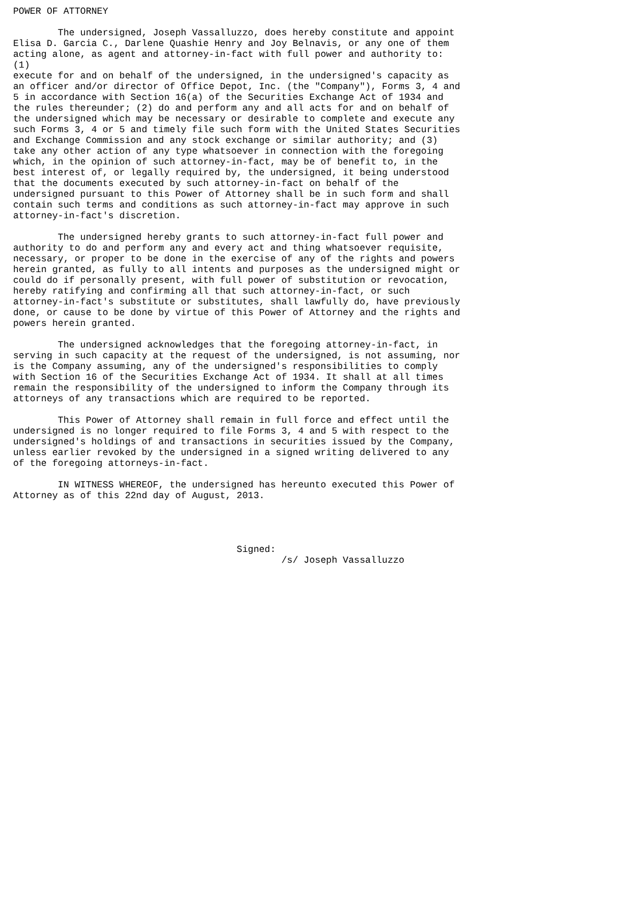POWER OF ATTORNEY

        The undersigned, Joseph Vassalluzzo, does hereby constitute and appoint
Elisa D. Garcia C., Darlene Quashie Henry and Joy Belnavis, or any one of them
acting alone, as agent and attorney-in-fact with full power and authority to:
(1)
execute for and on behalf of the undersigned, in the undersigned's capacity as
an officer and/or director of Office Depot, Inc. (the "Company"), Forms 3, 4 and
5 in accordance with Section 16(a) of the Securities Exchange Act of 1934 and
the rules thereunder; (2) do and perform any and all acts for and on behalf of
the undersigned which may be necessary or desirable to complete and execute any
such Forms 3, 4 or 5 and timely file such form with the United States Securities
and Exchange Commission and any stock exchange or similar authority; and (3)
take any other action of any type whatsoever in connection with the foregoing
which, in the opinion of such attorney-in-fact, may be of benefit to, in the
best interest of, or legally required by, the undersigned, it being understood
that the documents executed by such attorney-in-fact on behalf of the
undersigned pursuant to this Power of Attorney shall be in such form and shall
contain such terms and conditions as such attorney-in-fact may approve in such
attorney-in-fact's discretion.

        The undersigned hereby grants to such attorney-in-fact full power and
authority to do and perform any and every act and thing whatsoever requisite,
necessary, or proper to be done in the exercise of any of the rights and powers
herein granted, as fully to all intents and purposes as the undersigned might or
could do if personally present, with full power of substitution or revocation,
hereby ratifying and confirming all that such attorney-in-fact, or such
attorney-in-fact's substitute or substitutes, shall lawfully do, have previously
done, or cause to be done by virtue of this Power of Attorney and the rights and
powers herein granted.

        The undersigned acknowledges that the foregoing attorney-in-fact, in
serving in such capacity at the request of the undersigned, is not assuming, nor
is the Company assuming, any of the undersigned's responsibilities to comply
with Section 16 of the Securities Exchange Act of 1934. It shall at all times
remain the responsibility of the undersigned to inform the Company through its
attorneys of any transactions which are required to be reported.

        This Power of Attorney shall remain in full force and effect until the
undersigned is no longer required to file Forms 3, 4 and 5 with respect to the
undersigned's holdings of and transactions in securities issued by the Company,
unless earlier revoked by the undersigned in a signed writing delivered to any
of the foregoing attorneys-in-fact.

        IN WITNESS WHEREOF, the undersigned has hereunto executed this Power of
Attorney as of this 22nd day of August, 2013.




                                        Signed:
                                                /s/ Joseph Vassalluzzo